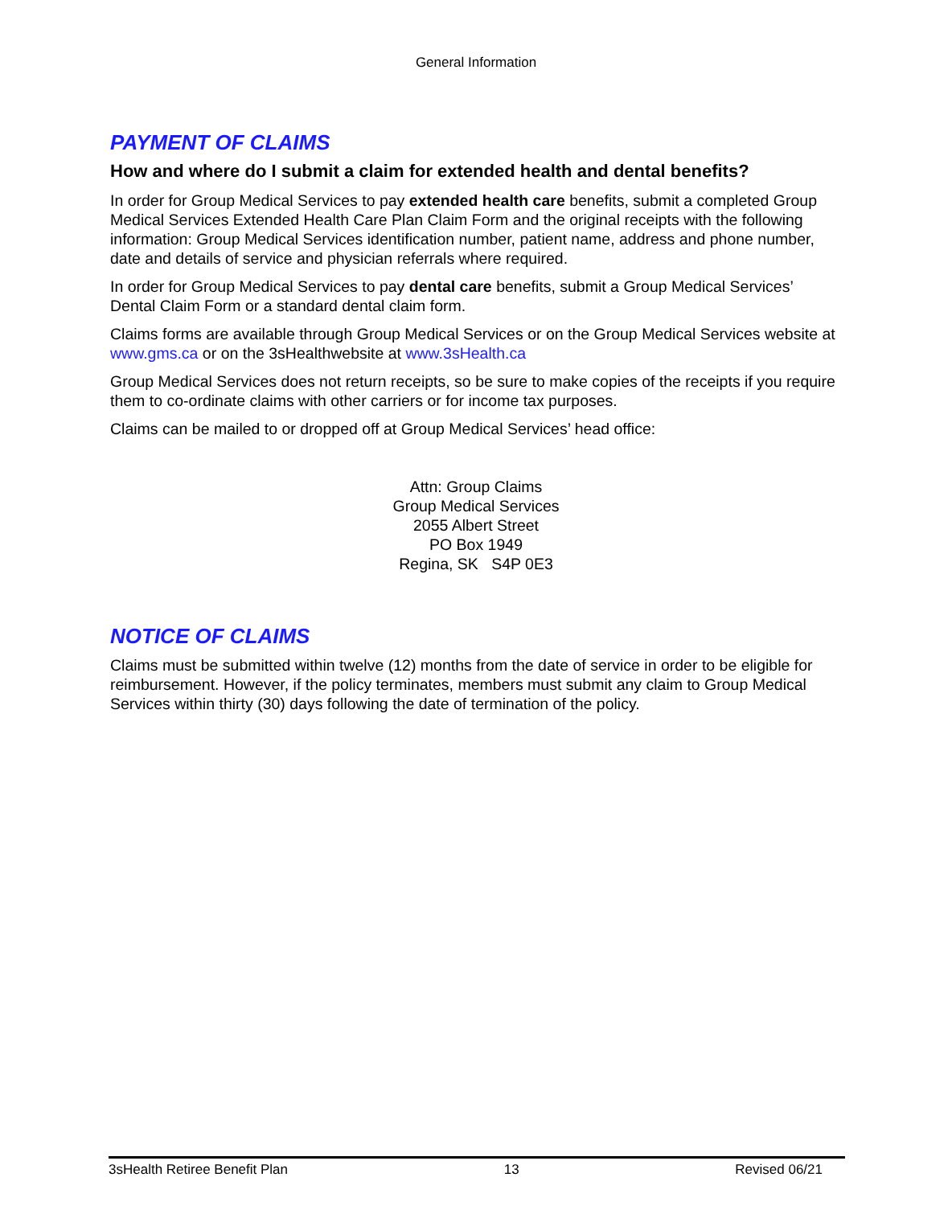General Information
PAYMENT OF CLAIMS
How and where do I submit a claim for extended health and dental benefits?
In order for Group Medical Services to pay extended health care benefits, submit a completed Group Medical Services Extended Health Care Plan Claim Form and the original receipts with the following information: Group Medical Services identification number, patient name, address and phone number, date and details of service and physician referrals where required.
In order for Group Medical Services to pay dental care benefits, submit a Group Medical Services’ Dental Claim Form or a standard dental claim form.
Claims forms are available through Group Medical Services or on the Group Medical Services website at www.gms.ca or on the 3sHealthwebsite at www.3sHealth.ca
Group Medical Services does not return receipts, so be sure to make copies of the receipts if you require them to co-ordinate claims with other carriers or for income tax purposes.
Claims can be mailed to or dropped off at Group Medical Services’ head office:
Attn: Group Claims
Group Medical Services
2055 Albert Street
PO Box 1949
Regina, SK S4P 0E3
NOTICE OF CLAIMS
Claims must be submitted within twelve (12) months from the date of service in order to be eligible for reimbursement. However, if the policy terminates, members must submit any claim to Group Medical Services within thirty (30) days following the date of termination of the policy.
3sHealth Retiree Benefit Plan 13 Revised 06/21